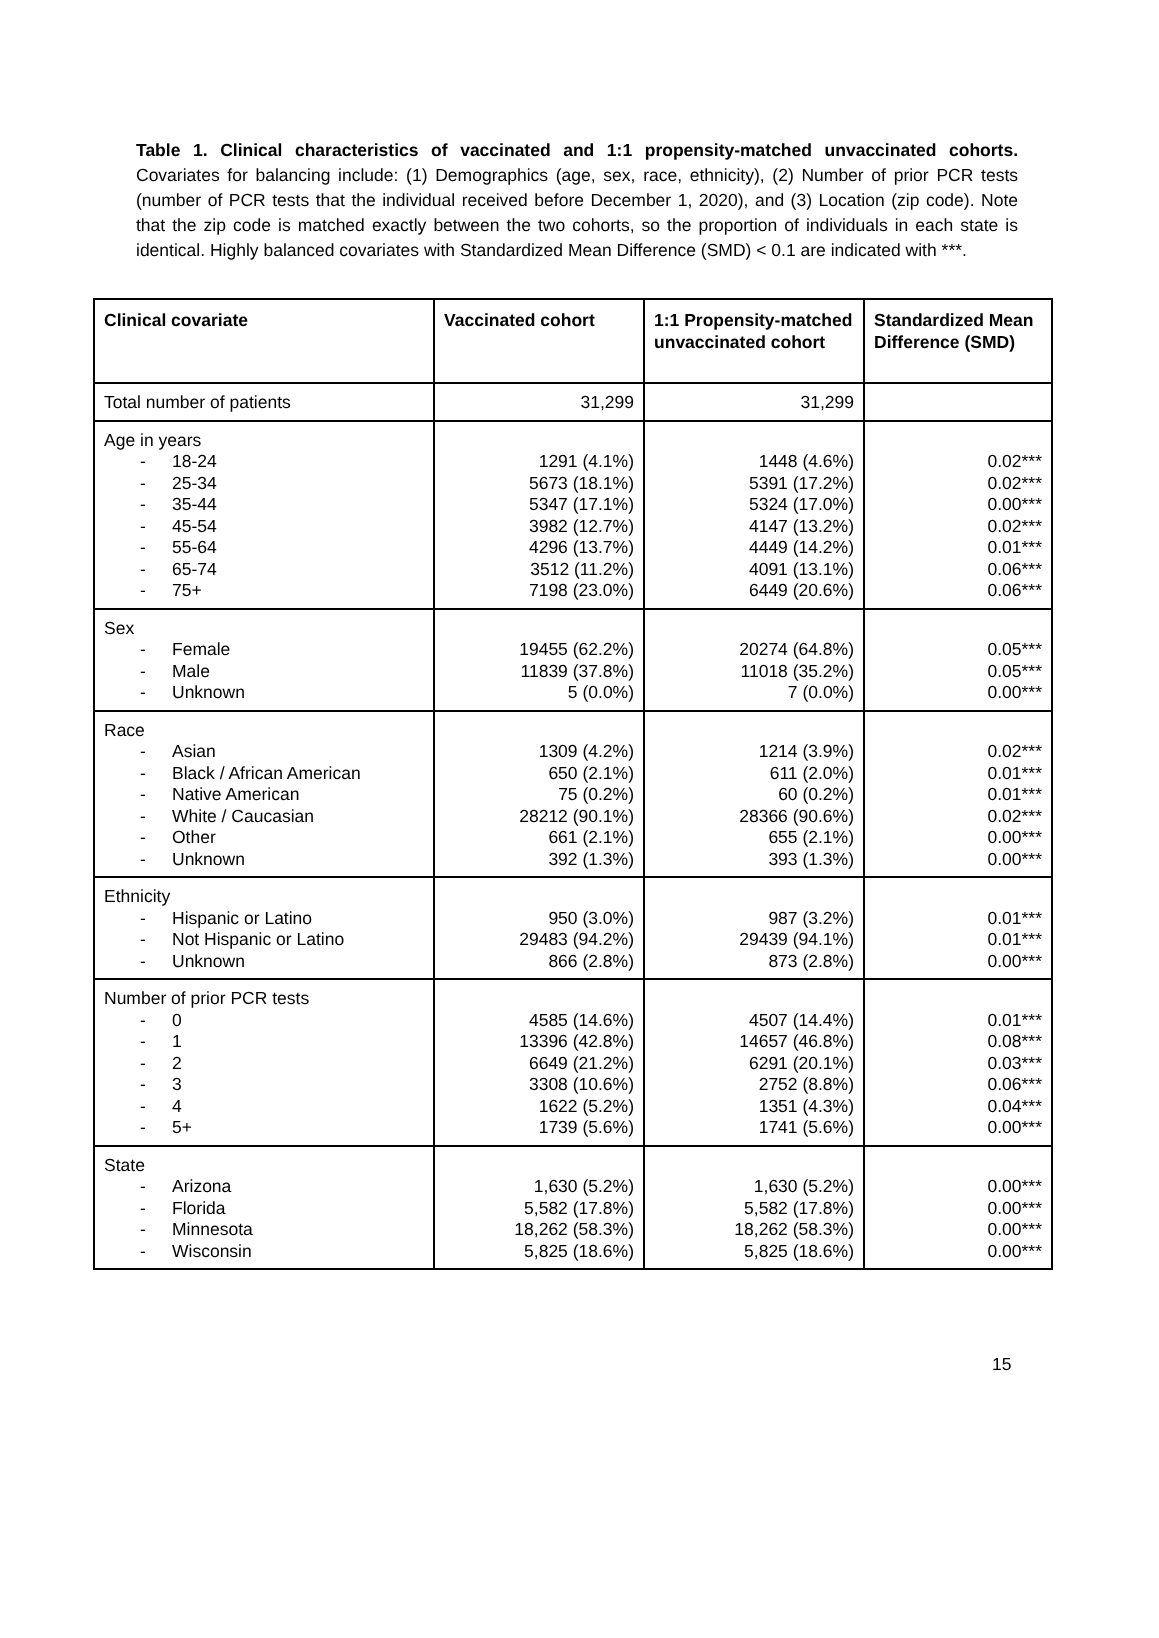Table 1. Clinical characteristics of vaccinated and 1:1 propensity-matched unvaccinated cohorts. Covariates for balancing include: (1) Demographics (age, sex, race, ethnicity), (2) Number of prior PCR tests (number of PCR tests that the individual received before December 1, 2020), and (3) Location (zip code). Note that the zip code is matched exactly between the two cohorts, so the proportion of individuals in each state is identical. Highly balanced covariates with Standardized Mean Difference (SMD) < 0.1 are indicated with ***.
| Clinical covariate | Vaccinated cohort | 1:1 Propensity-matched unvaccinated cohort | Standardized Mean Difference (SMD) |
| --- | --- | --- | --- |
| Total number of patients | 31,299 | 31,299 | |
| Age in years - 18-24 - 25-34 - 35-44 - 45-54 - 55-64 - 65-74 - 75+ | 1291 (4.1%) 5673 (18.1%) 5347 (17.1%) 3982 (12.7%) 4296 (13.7%) 3512 (11.2%) 7198 (23.0%) | 1448 (4.6%) 5391 (17.2%) 5324 (17.0%) 4147 (13.2%) 4449 (14.2%) 4091 (13.1%) 6449 (20.6%) | 0.02*** 0.02*** 0.00*** 0.02*** 0.01*** 0.06*** 0.06*** |
| Sex - Female - Male - Unknown | 19455 (62.2%) 11839 (37.8%) 5 (0.0%) | 20274 (64.8%) 11018 (35.2%) 7 (0.0%) | 0.05*** 0.05*** 0.00*** |
| Race - Asian - Black / African American - Native American - White / Caucasian - Other - Unknown | 1309 (4.2%) 650 (2.1%) 75 (0.2%) 28212 (90.1%) 661 (2.1%) 392 (1.3%) | 1214 (3.9%) 611 (2.0%) 60 (0.2%) 28366 (90.6%) 655 (2.1%) 393 (1.3%) | 0.02*** 0.01*** 0.01*** 0.02*** 0.00*** 0.00*** |
| Ethnicity - Hispanic or Latino - Not Hispanic or Latino - Unknown | 950 (3.0%) 29483 (94.2%) 866 (2.8%) | 987 (3.2%) 29439 (94.1%) 873 (2.8%) | 0.01*** 0.01*** 0.00*** |
| Number of prior PCR tests - 0 - 1 - 2 - 3 - 4 - 5+ | 4585 (14.6%) 13396 (42.8%) 6649 (21.2%) 3308 (10.6%) 1622 (5.2%) 1739 (5.6%) | 4507 (14.4%) 14657 (46.8%) 6291 (20.1%) 2752 (8.8%) 1351 (4.3%) 1741 (5.6%) | 0.01*** 0.08*** 0.03*** 0.06*** 0.04*** 0.00*** |
| State - Arizona - Florida - Minnesota - Wisconsin | 1,630 (5.2%) 5,582 (17.8%) 18,262 (58.3%) 5,825 (18.6%) | 1,630 (5.2%) 5,582 (17.8%) 18,262 (58.3%) 5,825 (18.6%) | 0.00*** 0.00*** 0.00*** 0.00*** |
15